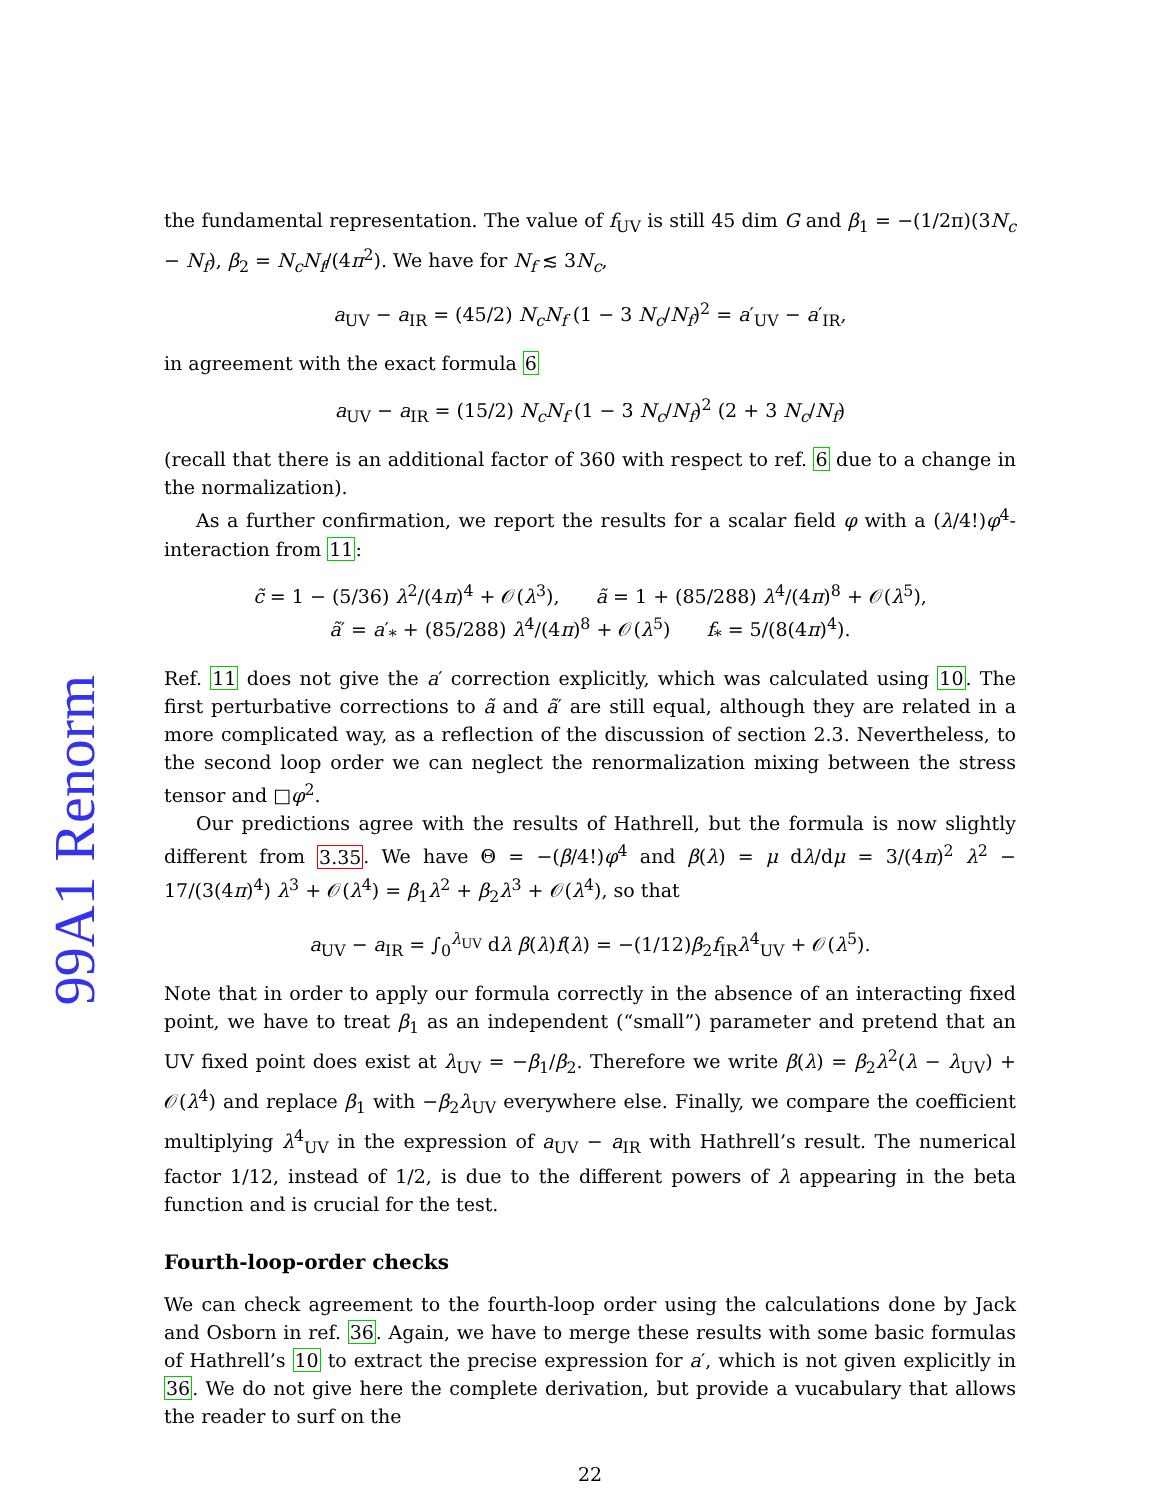99A1 Renorm
the fundamental representation. The value of f<sub>UV</sub> is still 45 dim G and β<sub>1</sub> = −(1/2π)(3N<sub>c</sub> − N<sub>f</sub>), β<sub>2</sub> = N<sub>c</sub>N<sub>f</sub>/(4π<sup>2</sup>). We have for N<sub>f</sub> ≲ 3N<sub>c</sub>,
a<sub>UV</sub> − a<sub>IR</sub> = (45/2) N<sub>c</sub>N<sub>f</sub> (1 − 3 N<sub>c</sub>/N<sub>f</sub>)<sup>2</sup> = a′<sub>UV</sub> − a′<sub>IR</sub>,
in agreement with the exact formula 6
a<sub>UV</sub> − a<sub>IR</sub> = (15/2) N<sub>c</sub>N<sub>f</sub> (1 − 3 N<sub>c</sub>/N<sub>f</sub>)<sup>2</sup> (2 + 3 N<sub>c</sub>/N<sub>f</sub>)
(recall that there is an additional factor of 360 with respect to ref. 6 due to a change in the normalization).
As a further confirmation, we report the results for a scalar field φ with a (λ/4!)φ<sup>4</sup>-interaction from 11:
c̃ = 1 − (5/36) λ<sup>2</sup>/(4π)<sup>4</sup> + 𝒪(λ<sup>3</sup>), ã = 1 + (85/288) λ<sup>4</sup>/(4π)<sup>8</sup> + 𝒪(λ<sup>5</sup>),
ã′ = a′<sub>*</sub> + (85/288) λ<sup>4</sup>/(4π)<sup>8</sup> + 𝒪(λ<sup>5</sup>) f<sub>*</sub> = 5/(8(4π)<sup>4</sup>).
Ref. 11 does not give the a′ correction explicitly, which was calculated using 10. The first perturbative corrections to ã and ã′ are still equal, although they are related in a more complicated way, as a reflection of the discussion of section 2.3. Nevertheless, to the second loop order we can neglect the renormalization mixing between the stress tensor and □φ<sup>2</sup>.
Our predictions agree with the results of Hathrell, but the formula is now slightly different from 3.35. We have Θ = −(β/4!)φ<sup>4</sup> and β(λ) = μ dλ/dμ = 3/(4π)<sup>2</sup> λ<sup>2</sup> − 17/(3(4π)<sup>4</sup>) λ<sup>3</sup> + 𝒪(λ<sup>4</sup>) = β<sub>1</sub>λ<sup>2</sup> + β<sub>2</sub>λ<sup>3</sup> + 𝒪(λ<sup>4</sup>), so that
a<sub>UV</sub> − a<sub>IR</sub> = ∫<sub>0</sub><sup>λ<sub>UV</sub></sup> dλ β(λ)f(λ) = −(1/12)β<sub>2</sub>f<sub>IR</sub>λ<sup>4</sup><sub>UV</sub> + 𝒪(λ<sup>5</sup>).
Note that in order to apply our formula correctly in the absence of an interacting fixed point, we have to treat β<sub>1</sub> as an independent (“small”) parameter and pretend that an UV fixed point does exist at λ<sub>UV</sub> = −β<sub>1</sub>/β<sub>2</sub>. Therefore we write β(λ) = β<sub>2</sub>λ<sup>2</sup>(λ − λ<sub>UV</sub>) + 𝒪(λ<sup>4</sup>) and replace β<sub>1</sub> with −β<sub>2</sub>λ<sub>UV</sub> everywhere else. Finally, we compare the coefficient multiplying λ<sup>4</sup><sub>UV</sub> in the expression of a<sub>UV</sub> − a<sub>IR</sub> with Hathrell’s result. The numerical factor 1/12, instead of 1/2, is due to the different powers of λ appearing in the beta function and is crucial for the test.
Fourth-loop-order checks
We can check agreement to the fourth-loop order using the calculations done by Jack and Osborn in ref. 36. Again, we have to merge these results with some basic formulas of Hathrell’s 10 to extract the precise expression for a′, which is not given explicitly in 36. We do not give here the complete derivation, but provide a vucabulary that allows the reader to surf on the
22